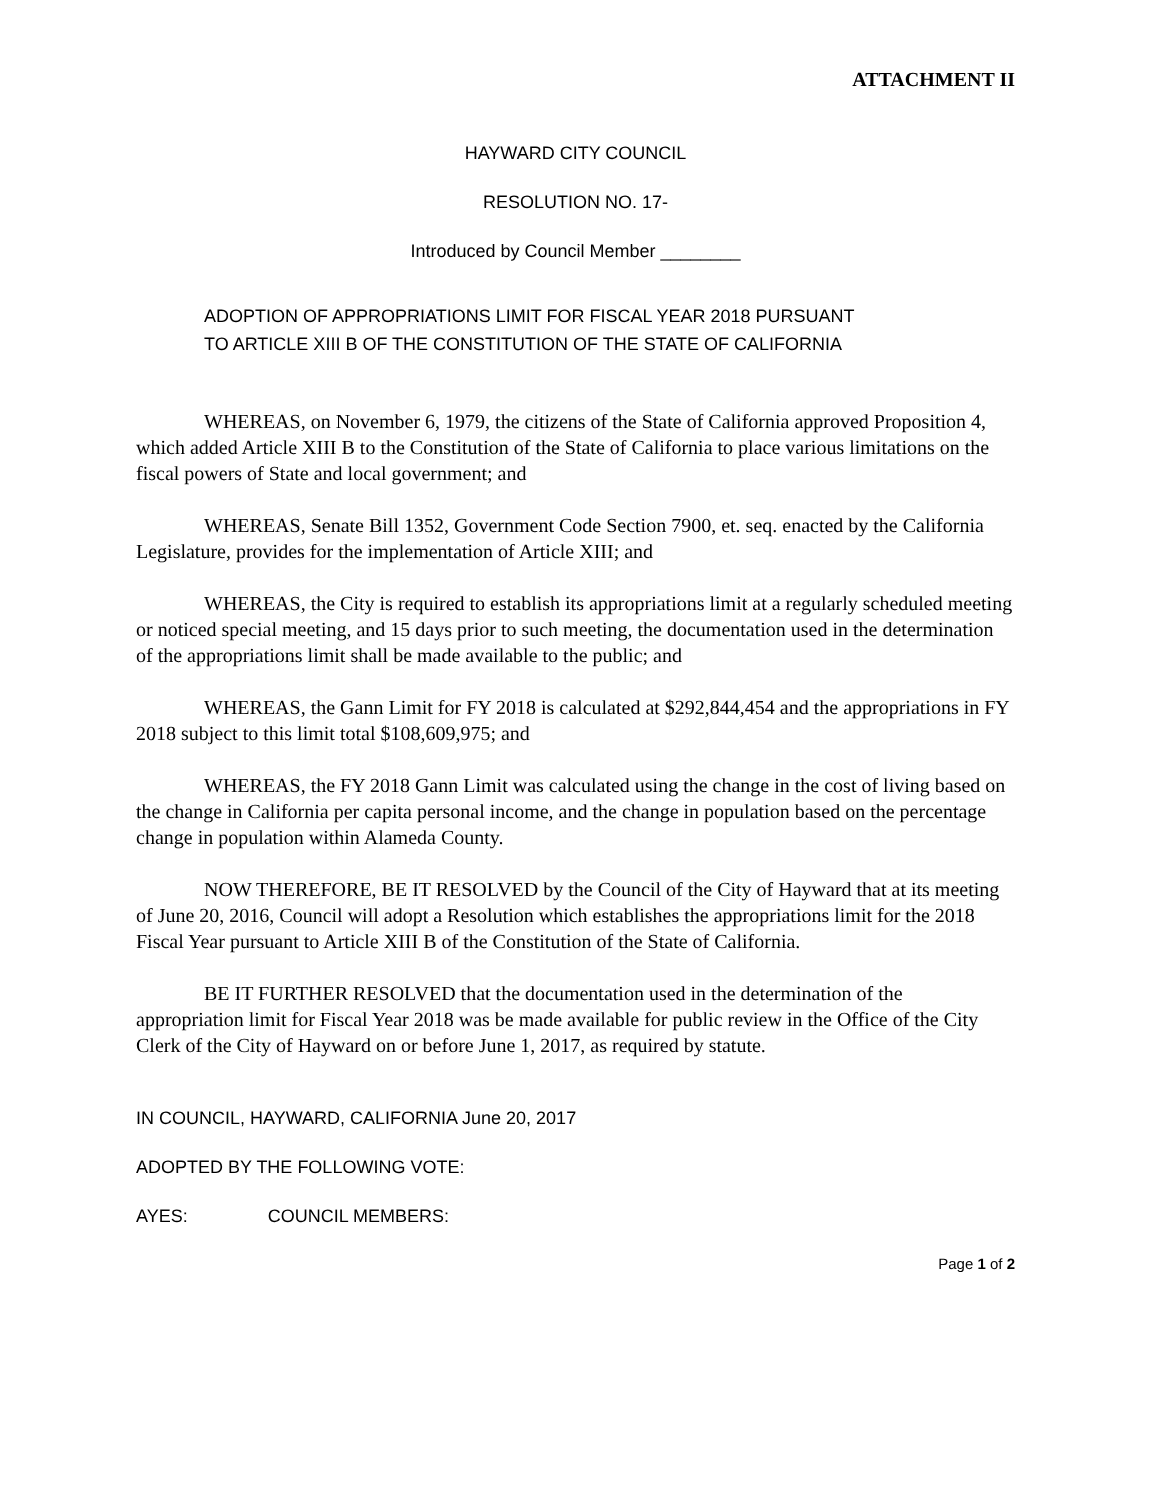ATTACHMENT II
HAYWARD CITY COUNCIL
RESOLUTION NO. 17-
Introduced by Council Member ________
ADOPTION OF APPROPRIATIONS LIMIT FOR FISCAL YEAR 2018 PURSUANT
TO ARTICLE XIII B OF THE CONSTITUTION OF THE STATE OF CALIFORNIA
WHEREAS, on November 6, 1979, the citizens of the State of California approved Proposition 4, which added Article XIII B to the Constitution of the State of California to place various limitations on the fiscal powers of State and local government; and
WHEREAS, Senate Bill 1352, Government Code Section 7900, et. seq. enacted by the California Legislature, provides for the implementation of Article XIII; and
WHEREAS, the City is required to establish its appropriations limit at a regularly scheduled meeting or noticed special meeting, and 15 days prior to such meeting, the documentation used in the determination of the appropriations limit shall be made available to the public; and
WHEREAS, the Gann Limit for FY 2018 is calculated at $292,844,454 and the appropriations in FY 2018 subject to this limit total $108,609,975; and
WHEREAS, the FY 2018 Gann Limit was calculated using the change in the cost of living based on the change in California per capita personal income, and the change in population based on the percentage change in population within Alameda County.
NOW THEREFORE, BE IT RESOLVED by the Council of the City of Hayward that at its meeting of June 20, 2016, Council will adopt a Resolution which establishes the appropriations limit for the 2018 Fiscal Year pursuant to Article XIII B of the Constitution of the State of California.
BE IT FURTHER RESOLVED that the documentation used in the determination of the appropriation limit for Fiscal Year 2018 was be made available for public review in the Office of the City Clerk of the City of Hayward on or before June 1, 2017, as required by statute.
IN COUNCIL, HAYWARD, CALIFORNIA June 20, 2017
ADOPTED BY THE FOLLOWING VOTE:
AYES: COUNCIL MEMBERS:
Page 1 of 2